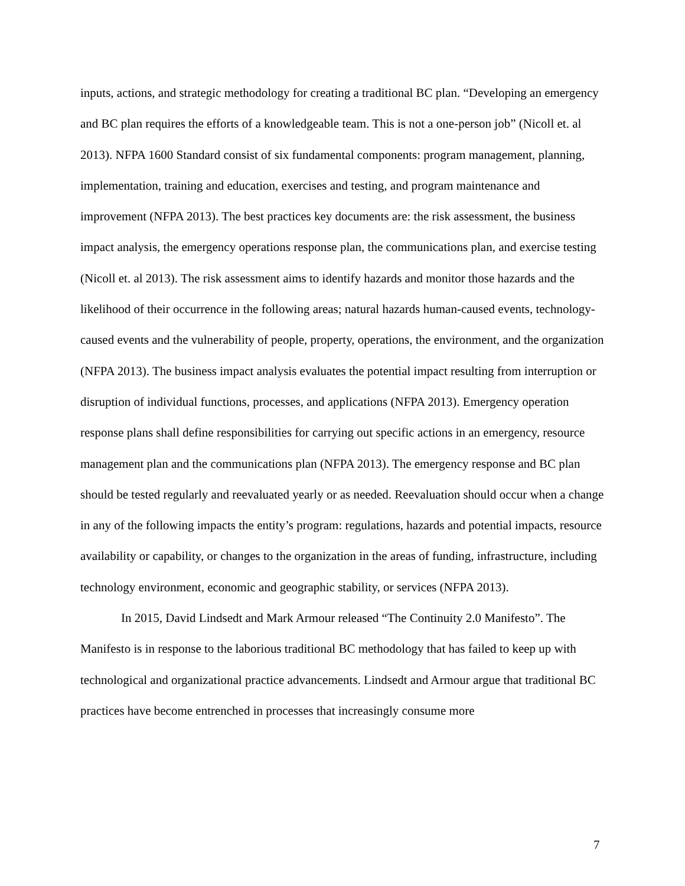inputs, actions, and strategic methodology for creating a traditional BC plan. “Developing an emergency and BC plan requires the efforts of a knowledgeable team. This is not a one-person job” (Nicoll et. al 2013). NFPA 1600 Standard consist of six fundamental components: program management, planning, implementation, training and education, exercises and testing, and program maintenance and improvement (NFPA 2013). The best practices key documents are: the risk assessment, the business impact analysis, the emergency operations response plan, the communications plan, and exercise testing (Nicoll et. al 2013). The risk assessment aims to identify hazards and monitor those hazards and the likelihood of their occurrence in the following areas; natural hazards human-caused events, technology-caused events and the vulnerability of people, property, operations, the environment, and the organization (NFPA 2013). The business impact analysis evaluates the potential impact resulting from interruption or disruption of individual functions, processes, and applications (NFPA 2013). Emergency operation response plans shall define responsibilities for carrying out specific actions in an emergency, resource management plan and the communications plan (NFPA 2013). The emergency response and BC plan should be tested regularly and reevaluated yearly or as needed. Reevaluation should occur when a change in any of the following impacts the entity’s program: regulations, hazards and potential impacts, resource availability or capability, or changes to the organization in the areas of funding, infrastructure, including technology environment, economic and geographic stability, or services (NFPA 2013).
In 2015, David Lindsedt and Mark Armour released “The Continuity 2.0 Manifesto”. The Manifesto is in response to the laborious traditional BC methodology that has failed to keep up with technological and organizational practice advancements. Lindsedt and Armour argue that traditional BC practices have become entrenched in processes that increasingly consume more
7